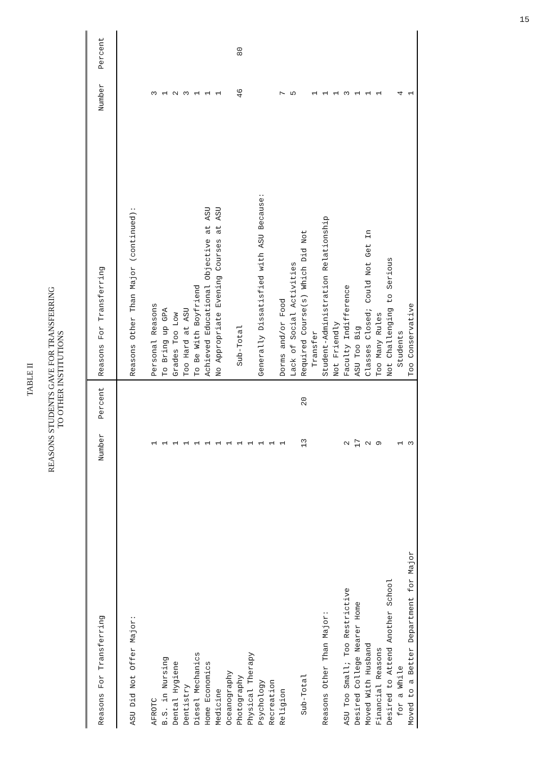TABLE II
REASONS STUDENTS GAVE FOR TRANSFERRING
TO OTHER INSTITUTIONS
| Reasons For Transferring | Number | Percent |
| --- | --- | --- |
| ASU Did Not Offer Major: | | |
| AFROTC | 1 | |
| B.S. in Nursing | 1 | |
| Dental Hygiene | 1 | |
| Dentistry | 1 | |
| Diesel Mechanics | 1 | |
| Home Economics | 1 | |
| Medicine | 1 | |
| Oceanography | 1 | |
| Photography | 1 | |
| Physical Therapy | 1 | |
| Psychology | 1 | |
| Recreation | 1 | |
| Religion | 1 | |
| Sub-Total | 13 | 20 |
| Reasons Other Than Major: | | |
| ASU Too Small; Too Restrictive | 2 | |
| Desired College Nearer Home | 17 | |
| Moved With Husband | 2 | |
| Financial Reasons | 9 | |
| Desired to Attend Another School for a While | 1 | |
| Moved to a Better Department for Major | 3 | |
| Reasons For Transferring | Number | Percent |
| --- | --- | --- |
| Reasons Other Than Major (continued): | | |
| Personal Reasons | 3 | |
| To Bring up GPA | 1 | |
| Grades Too Low | 2 | |
| Too Hard at ASU | 3 | |
| To Be With Boyfriend | 1 | |
| Achieved Educational Objective at ASU | 1 | |
| No Appropriate Evening Courses at ASU | 1 | |
| Sub-Total | 46 | 80 |
| Generally Dissatisfied with ASU Because: | | |
| Dorms and/or Food | 7 | |
| Lack of Social Activities | 5 | |
| Required Course(s) Which Did Not Transfer | 1 | |
| Student-Administration Relationship | 1 | |
| Not Friendly | 1 | |
| Faculty Indifference | 3 | |
| ASU Too Big | 1 | |
| Classes Closed; Could Not Get In | 1 | |
| Too Many Rules | 1 | |
| Not Challenging to Serious Students | 4 | |
| Too Conservative | 1 | |
15